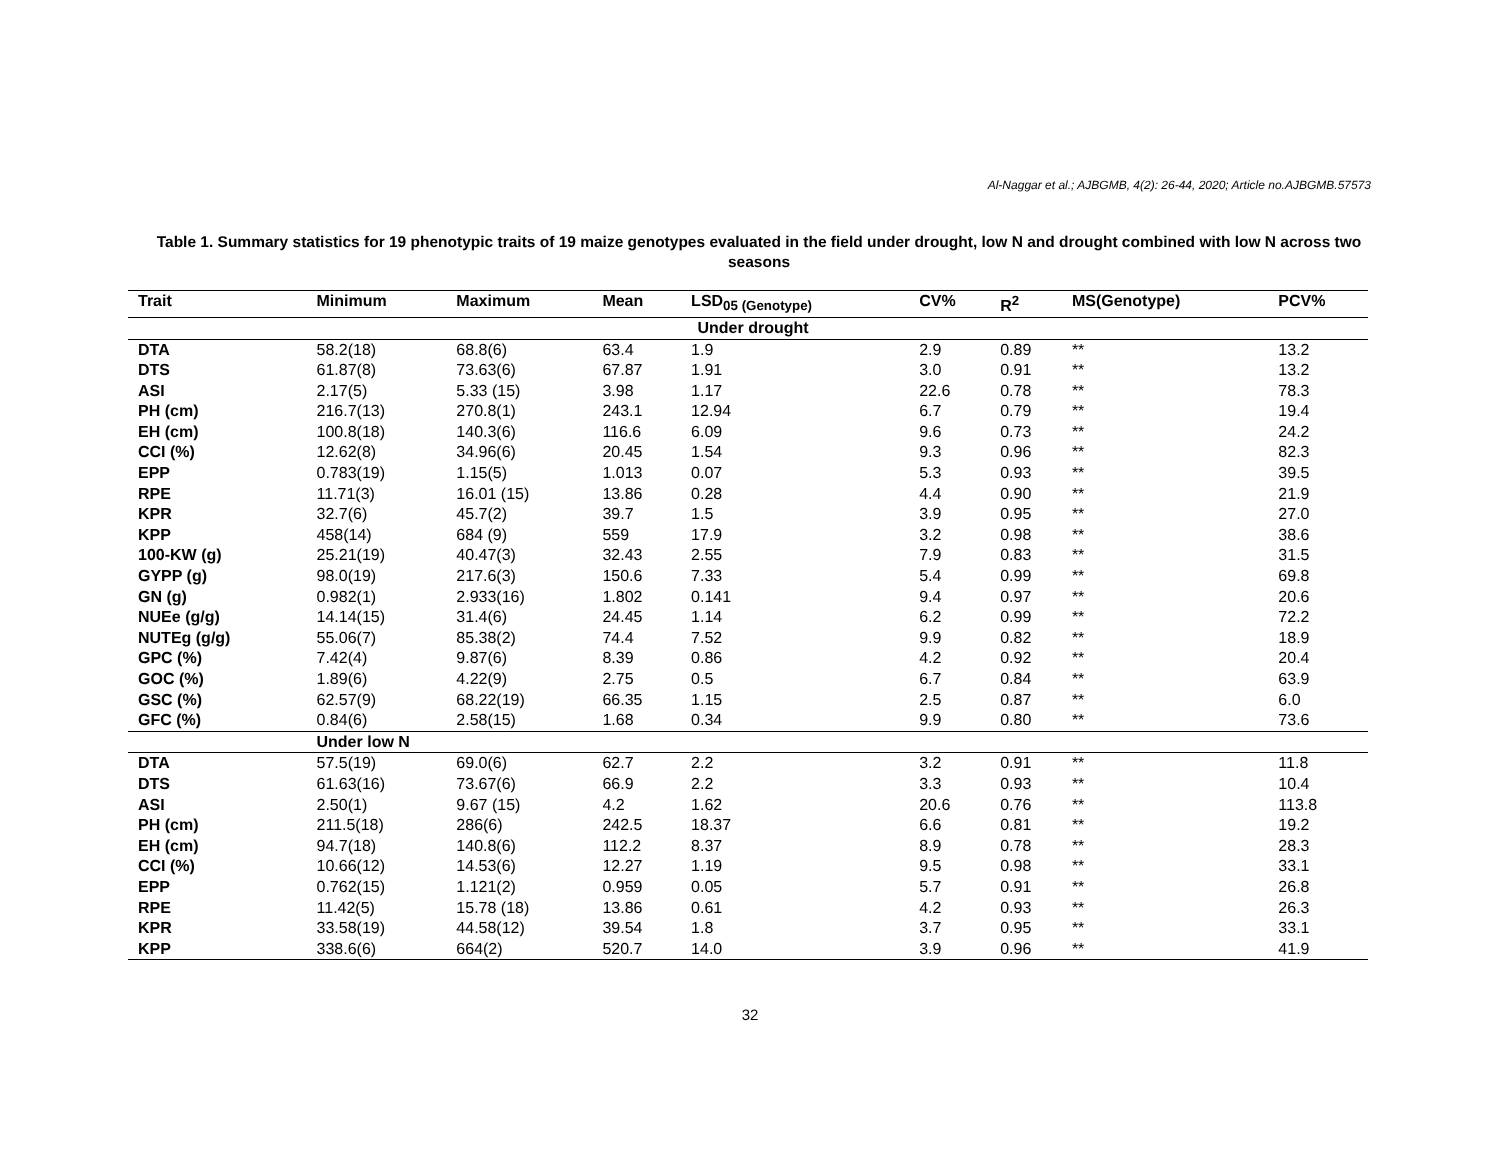Al-Naggar et al.; AJBGMB, 4(2): 26-44, 2020; Article no.AJBGMB.57573
Table 1. Summary statistics for 19 phenotypic traits of 19 maize genotypes evaluated in the field under drought, low N and drought combined with low N across two seasons
| Trait | Minimum | Maximum | Mean | LSD<sub>05 (Genotype)</sub> | CV% | R<sup>2</sup> | MS(Genotype) | PCV% |
| --- | --- | --- | --- | --- | --- | --- | --- | --- |
| Under drought | | | | | | | | |
| DTA | 58.2(18) | 68.8(6) | 63.4 | 1.9 | 2.9 | 0.89 | ** | 13.2 |
| DTS | 61.87(8) | 73.63(6) | 67.87 | 1.91 | 3.0 | 0.91 | ** | 13.2 |
| ASI | 2.17(5) | 5.33 (15) | 3.98 | 1.17 | 22.6 | 0.78 | ** | 78.3 |
| PH (cm) | 216.7(13) | 270.8(1) | 243.1 | 12.94 | 6.7 | 0.79 | ** | 19.4 |
| EH (cm) | 100.8(18) | 140.3(6) | 116.6 | 6.09 | 9.6 | 0.73 | ** | 24.2 |
| CCI (%) | 12.62(8) | 34.96(6) | 20.45 | 1.54 | 9.3 | 0.96 | ** | 82.3 |
| EPP | 0.783(19) | 1.15(5) | 1.013 | 0.07 | 5.3 | 0.93 | ** | 39.5 |
| RPE | 11.71(3) | 16.01 (15) | 13.86 | 0.28 | 4.4 | 0.90 | ** | 21.9 |
| KPR | 32.7(6) | 45.7(2) | 39.7 | 1.5 | 3.9 | 0.95 | ** | 27.0 |
| KPP | 458(14) | 684 (9) | 559 | 17.9 | 3.2 | 0.98 | ** | 38.6 |
| 100-KW (g) | 25.21(19) | 40.47(3) | 32.43 | 2.55 | 7.9 | 0.83 | ** | 31.5 |
| GYPP (g) | 98.0(19) | 217.6(3) | 150.6 | 7.33 | 5.4 | 0.99 | ** | 69.8 |
| GN (g) | 0.982(1) | 2.933(16) | 1.802 | 0.141 | 9.4 | 0.97 | ** | 20.6 |
| NUEe (g/g) | 14.14(15) | 31.4(6) | 24.45 | 1.14 | 6.2 | 0.99 | ** | 72.2 |
| NUTEg (g/g) | 55.06(7) | 85.38(2) | 74.4 | 7.52 | 9.9 | 0.82 | ** | 18.9 |
| GPC (%) | 7.42(4) | 9.87(6) | 8.39 | 0.86 | 4.2 | 0.92 | ** | 20.4 |
| GOC (%) | 1.89(6) | 4.22(9) | 2.75 | 0.5 | 6.7 | 0.84 | ** | 63.9 |
| GSC (%) | 62.57(9) | 68.22(19) | 66.35 | 1.15 | 2.5 | 0.87 | ** | 6.0 |
| GFC (%) | 0.84(6) | 2.58(15) | 1.68 | 0.34 | 9.9 | 0.80 | ** | 73.6 |
| | Under low N | | | | | | | |
| DTA | 57.5(19) | 69.0(6) | 62.7 | 2.2 | 3.2 | 0.91 | ** | 11.8 |
| DTS | 61.63(16) | 73.67(6) | 66.9 | 2.2 | 3.3 | 0.93 | ** | 10.4 |
| ASI | 2.50(1) | 9.67 (15) | 4.2 | 1.62 | 20.6 | 0.76 | ** | 113.8 |
| PH (cm) | 211.5(18) | 286(6) | 242.5 | 18.37 | 6.6 | 0.81 | ** | 19.2 |
| EH (cm) | 94.7(18) | 140.8(6) | 112.2 | 8.37 | 8.9 | 0.78 | ** | 28.3 |
| CCI (%) | 10.66(12) | 14.53(6) | 12.27 | 1.19 | 9.5 | 0.98 | ** | 33.1 |
| EPP | 0.762(15) | 1.121(2) | 0.959 | 0.05 | 5.7 | 0.91 | ** | 26.8 |
| RPE | 11.42(5) | 15.78 (18) | 13.86 | 0.61 | 4.2 | 0.93 | ** | 26.3 |
| KPR | 33.58(19) | 44.58(12) | 39.54 | 1.8 | 3.7 | 0.95 | ** | 33.1 |
| KPP | 338.6(6) | 664(2) | 520.7 | 14.0 | 3.9 | 0.96 | ** | 41.9 |
32